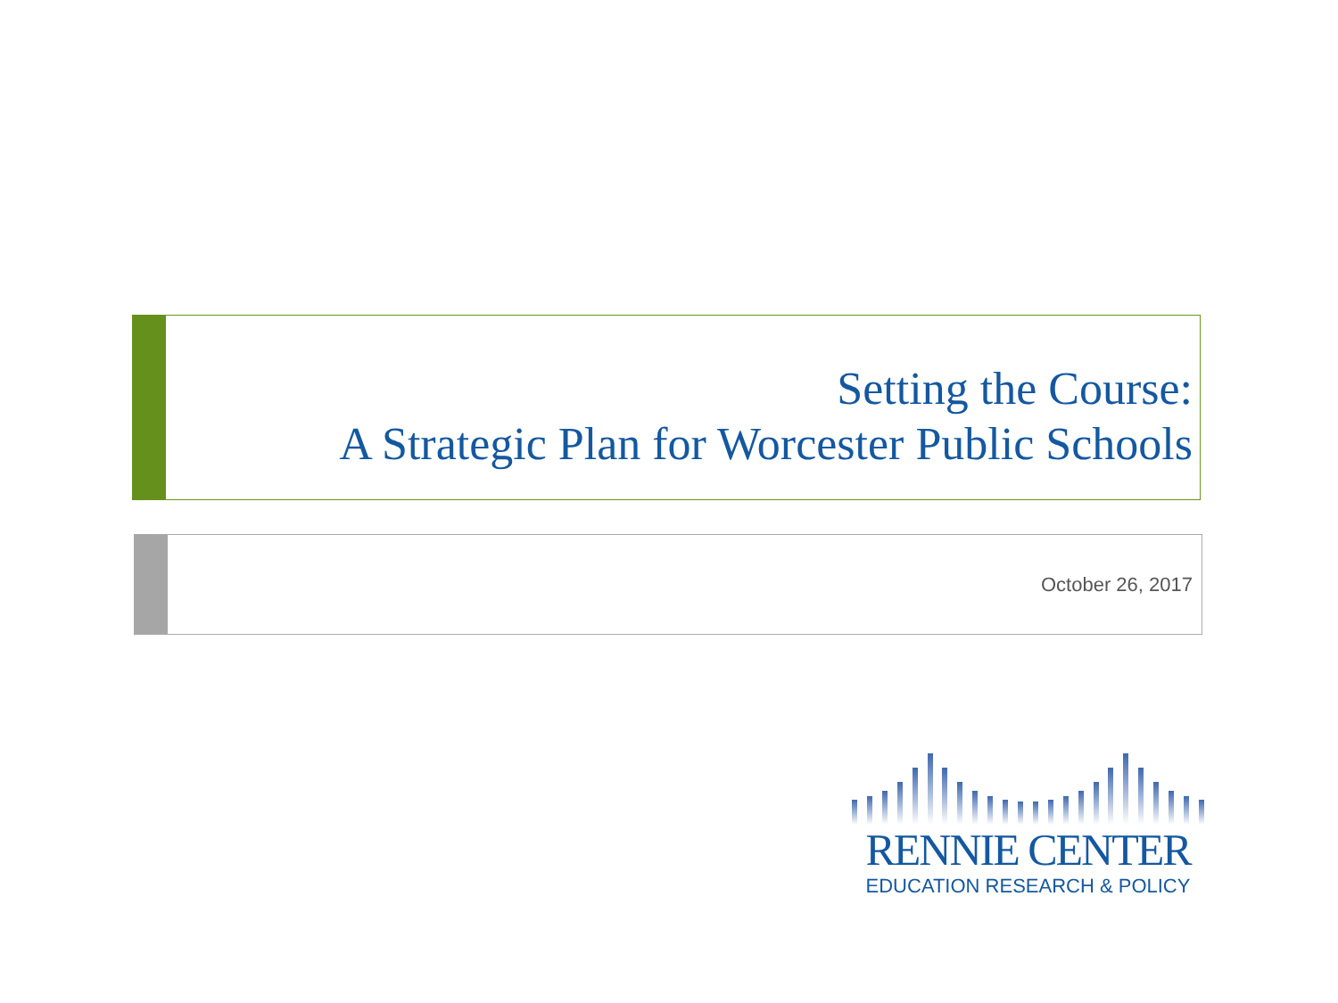Setting the Course:
A Strategic Plan for Worcester Public Schools
October 26, 2017
RENNIE CENTER
EDUCATION RESEARCH & POLICY